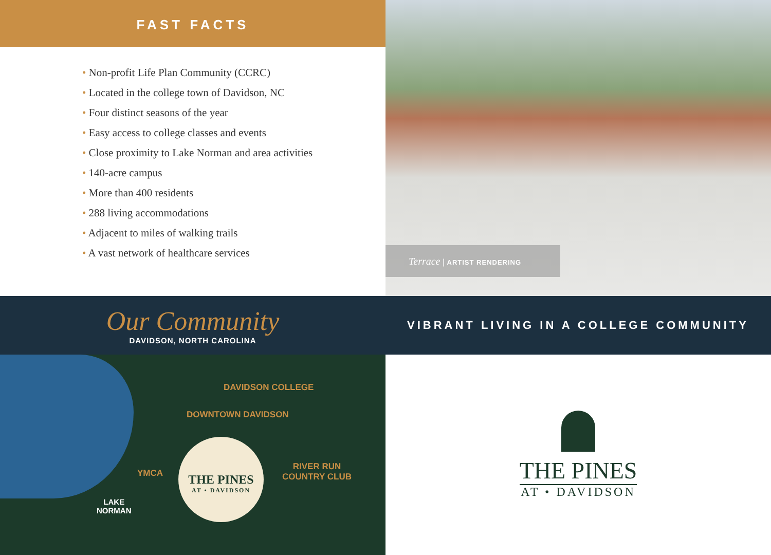FAST FACTS
• Non-profit Life Plan Community (CCRC)
• Located in the college town of Davidson, NC
• Four distinct seasons of the year
• Easy access to college classes and events
• Close proximity to Lake Norman and area activities
• 140-acre campus
• More than 400 residents
• 288 living accommodations
• Adjacent to miles of walking trails
• A vast network of healthcare services
Terrace | ARTIST RENDERING
Our Community
DAVIDSON, NORTH CAROLINA
VIBRANT LIVING IN A COLLEGE COMMUNITY
DAVIDSON COLLEGE
DOWNTOWN DAVIDSON
YMCA
RIVER RUN
COUNTRY CLUB
LAKE
NORMAN
THE PINES
AT • DAVIDSON
THE PINES
AT • DAVIDSON